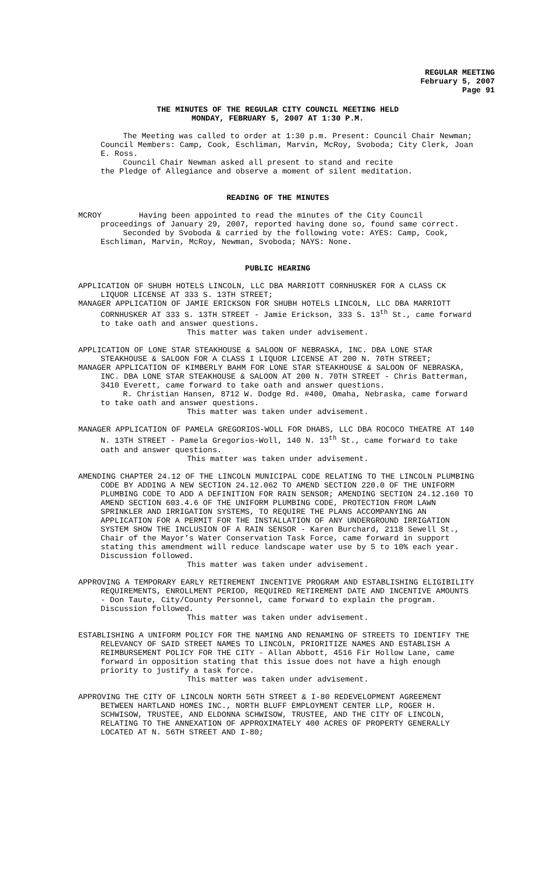REGULAR MEETING
February 5, 2007
Page 91
THE MINUTES OF THE REGULAR CITY COUNCIL MEETING HELD
MONDAY, FEBRUARY 5, 2007 AT 1:30 P.M.
The Meeting was called to order at 1:30 p.m. Present: Council Chair Newman; Council Members: Camp, Cook, Eschliman, Marvin, McRoy, Svoboda; City Clerk, Joan E. Ross.
Council Chair Newman asked all present to stand and recite
the Pledge of Allegiance and observe a moment of silent meditation.
READING OF THE MINUTES
MCROY Having been appointed to read the minutes of the City Council
proceedings of January 29, 2007, reported having done so, found same correct.
Seconded by Svoboda & carried by the following vote: AYES: Camp, Cook, Eschliman, Marvin, McRoy, Newman, Svoboda; NAYS: None.
PUBLIC HEARING
APPLICATION OF SHUBH HOTELS LINCOLN, LLC DBA MARRIOTT CORNHUSKER FOR A CLASS CK LIQUOR LICENSE AT 333 S. 13TH STREET;
MANAGER APPLICATION OF JAMIE ERICKSON FOR SHUBH HOTELS LINCOLN, LLC DBA MARRIOTT CORNHUSKER AT 333 S. 13TH STREET - Jamie Erickson, 333 S. 13<sup>th</sup> St., came forward to take oath and answer questions.
This matter was taken under advisement.
APPLICATION OF LONE STAR STEAKHOUSE & SALOON OF NEBRASKA, INC. DBA LONE STAR STEAKHOUSE & SALOON FOR A CLASS I LIQUOR LICENSE AT 200 N. 70TH STREET;
MANAGER APPLICATION OF KIMBERLY BAHM FOR LONE STAR STEAKHOUSE & SALOON OF NEBRASKA, INC. DBA LONE STAR STEAKHOUSE & SALOON AT 200 N. 70TH STREET - Chris Batterman, 3410 Everett, came forward to take oath and answer questions.
R. Christian Hansen, 8712 W. Dodge Rd. #400, Omaha, Nebraska, came forward to take oath and answer questions.
This matter was taken under advisement.
MANAGER APPLICATION OF PAMELA GREGORIOS-WOLL FOR DHABS, LLC DBA ROCOCO THEATRE AT 140 N. 13TH STREET - Pamela Gregorios-Woll, 140 N. 13<sup>th</sup> St., came forward to take oath and answer questions.
This matter was taken under advisement.
AMENDING CHAPTER 24.12 OF THE LINCOLN MUNICIPAL CODE RELATING TO THE LINCOLN PLUMBING CODE BY ADDING A NEW SECTION 24.12.062 TO AMEND SECTION 220.0 OF THE UNIFORM PLUMBING CODE TO ADD A DEFINITION FOR RAIN SENSOR; AMENDING SECTION 24.12.160 TO AMEND SECTION 603.4.6 OF THE UNIFORM PLUMBING CODE, PROTECTION FROM LAWN SPRINKLER AND IRRIGATION SYSTEMS, TO REQUIRE THE PLANS ACCOMPANYING AN APPLICATION FOR A PERMIT FOR THE INSTALLATION OF ANY UNDERGROUND IRRIGATION SYSTEM SHOW THE INCLUSION OF A RAIN SENSOR - Karen Burchard, 2118 Sewell St., Chair of the Mayor’s Water Conservation Task Force, came forward in support stating this amendment will reduce landscape water use by 5 to 10% each year. Discussion followed.
This matter was taken under advisement.
APPROVING A TEMPORARY EARLY RETIREMENT INCENTIVE PROGRAM AND ESTABLISHING ELIGIBILITY REQUIREMENTS, ENROLLMENT PERIOD, REQUIRED RETIREMENT DATE AND INCENTIVE AMOUNTS - Don Taute, City/County Personnel, came forward to explain the program. Discussion followed.
This matter was taken under advisement.
ESTABLISHING A UNIFORM POLICY FOR THE NAMING AND RENAMING OF STREETS TO IDENTIFY THE RELEVANCY OF SAID STREET NAMES TO LINCOLN, PRIORITIZE NAMES AND ESTABLISH A REIMBURSEMENT POLICY FOR THE CITY - Allan Abbott, 4516 Fir Hollow Lane, came forward in opposition stating that this issue does not have a high enough priority to justify a task force.
This matter was taken under advisement.
APPROVING THE CITY OF LINCOLN NORTH 56TH STREET & I-80 REDEVELOPMENT AGREEMENT BETWEEN HARTLAND HOMES INC., NORTH BLUFF EMPLOYMENT CENTER LLP, ROGER H. SCHWISOW, TRUSTEE, AND ELDONNA SCHWISOW, TRUSTEE, AND THE CITY OF LINCOLN, RELATING TO THE ANNEXATION OF APPROXIMATELY 400 ACRES OF PROPERTY GENERALLY LOCATED AT N. 56TH STREET AND I-80;